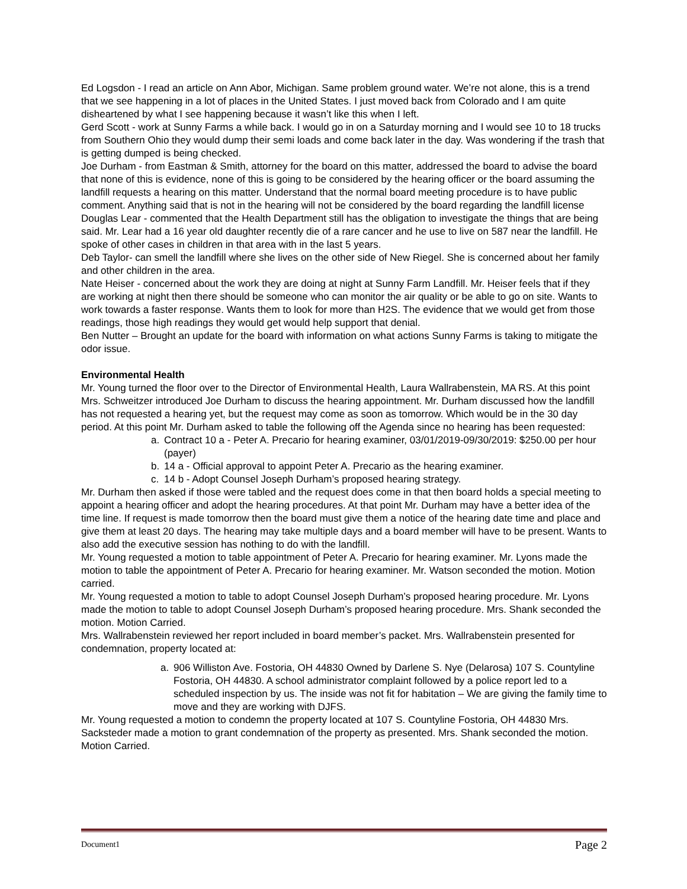Ed Logsdon - I read an article on Ann Abor, Michigan. Same problem ground water. We’re not alone, this is a trend that we see happening in a lot of places in the United States. I just moved back from Colorado and I am quite disheartened by what I see happening because it wasn’t like this when I left.
Gerd Scott - work at Sunny Farms a while back. I would go in on a Saturday morning and I would see 10 to 18 trucks from Southern Ohio they would dump their semi loads and come back later in the day. Was wondering if the trash that is getting dumped is being checked.
Joe Durham - from Eastman & Smith, attorney for the board on this matter, addressed the board to advise the board that none of this is evidence, none of this is going to be considered by the hearing officer or the board assuming the landfill requests a hearing on this matter. Understand that the normal board meeting procedure is to have public comment. Anything said that is not in the hearing will not be considered by the board regarding the landfill license
Douglas Lear - commented that the Health Department still has the obligation to investigate the things that are being said. Mr. Lear had a 16 year old daughter recently die of a rare cancer and he use to live on 587 near the landfill. He spoke of other cases in children in that area with in the last 5 years.
Deb Taylor- can smell the landfill where she lives on the other side of New Riegel. She is concerned about her family and other children in the area.
Nate Heiser - concerned about the work they are doing at night at Sunny Farm Landfill. Mr. Heiser feels that if they are working at night then there should be someone who can monitor the air quality or be able to go on site. Wants to work towards a faster response. Wants them to look for more than H2S. The evidence that we would get from those readings, those high readings they would get would help support that denial.
Ben Nutter – Brought an update for the board with information on what actions Sunny Farms is taking to mitigate the odor issue.
Environmental Health
Mr. Young turned the floor over to the Director of Environmental Health, Laura Wallrabenstein, MA RS. At this point Mrs. Schweitzer introduced Joe Durham to discuss the hearing appointment. Mr. Durham discussed how the landfill has not requested a hearing yet, but the request may come as soon as tomorrow. Which would be in the 30 day period. At this point Mr. Durham asked to table the following off the Agenda since no hearing has been requested:
a. Contract 10 a - Peter A. Precario for hearing examiner, 03/01/2019-09/30/2019: $250.00 per hour (payer)
b. 14 a - Official approval to appoint Peter A. Precario as the hearing examiner.
c. 14 b - Adopt Counsel Joseph Durham’s proposed hearing strategy.
Mr. Durham then asked if those were tabled and the request does come in that then board holds a special meeting to appoint a hearing officer and adopt the hearing procedures. At that point Mr. Durham may have a better idea of the time line. If request is made tomorrow then the board must give them a notice of the hearing date time and place and give them at least 20 days. The hearing may take multiple days and a board member will have to be present. Wants to also add the executive session has nothing to do with the landfill.
Mr. Young requested a motion to table appointment of Peter A. Precario for hearing examiner. Mr. Lyons made the motion to table the appointment of Peter A. Precario for hearing examiner. Mr. Watson seconded the motion. Motion carried.
Mr. Young requested a motion to table to adopt Counsel Joseph Durham’s proposed hearing procedure. Mr. Lyons made the motion to table to adopt Counsel Joseph Durham’s proposed hearing procedure. Mrs. Shank seconded the motion. Motion Carried.
Mrs. Wallrabenstein reviewed her report included in board member’s packet. Mrs. Wallrabenstein presented for condemnation, property located at:
a. 906 Williston Ave. Fostoria, OH 44830 Owned by Darlene S. Nye (Delarosa) 107 S. Countyline Fostoria, OH 44830. A school administrator complaint followed by a police report led to a scheduled inspection by us. The inside was not fit for habitation – We are giving the family time to move and they are working with DJFS.
Mr. Young requested a motion to condemn the property located at 107 S. Countyline Fostoria, OH 44830 Mrs. Sacksteder made a motion to grant condemnation of the property as presented. Mrs. Shank seconded the motion. Motion Carried.
Document1 Page 2